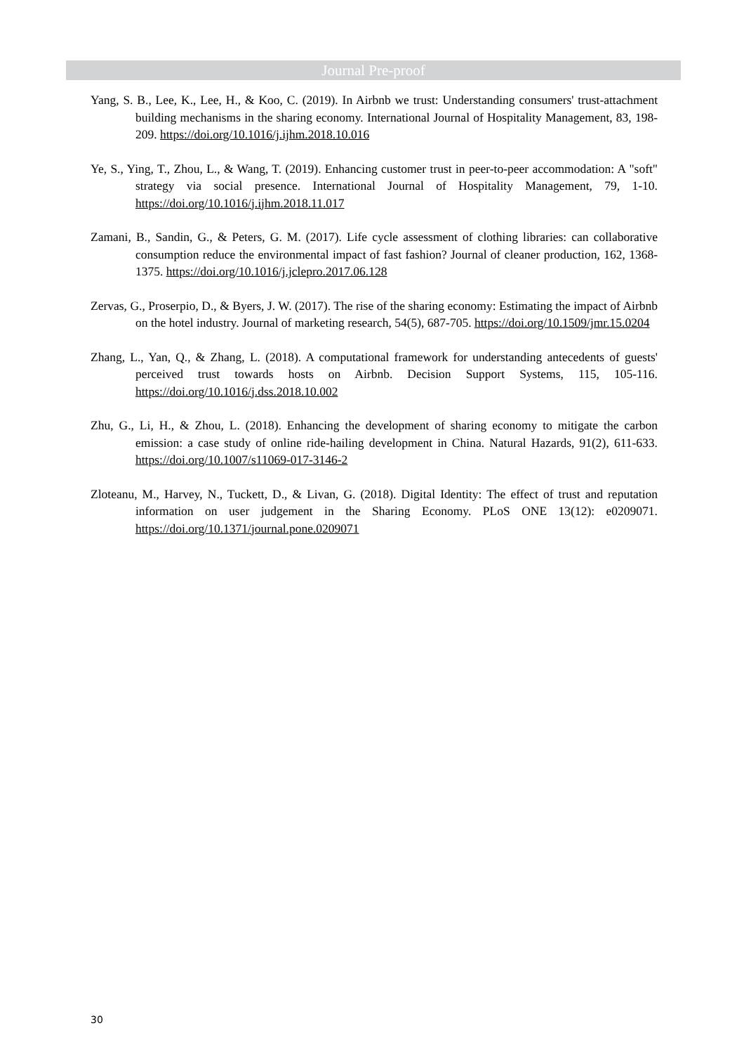Journal Pre-proof
Yang, S. B., Lee, K., Lee, H., & Koo, C. (2019). In Airbnb we trust: Understanding consumers' trust-attachment building mechanisms in the sharing economy. International Journal of Hospitality Management, 83, 198-209. https://doi.org/10.1016/j.ijhm.2018.10.016
Ye, S., Ying, T., Zhou, L., & Wang, T. (2019). Enhancing customer trust in peer-to-peer accommodation: A "soft" strategy via social presence. International Journal of Hospitality Management, 79, 1-10. https://doi.org/10.1016/j.ijhm.2018.11.017
Zamani, B., Sandin, G., & Peters, G. M. (2017). Life cycle assessment of clothing libraries: can collaborative consumption reduce the environmental impact of fast fashion? Journal of cleaner production, 162, 1368-1375. https://doi.org/10.1016/j.jclepro.2017.06.128
Zervas, G., Proserpio, D., & Byers, J. W. (2017). The rise of the sharing economy: Estimating the impact of Airbnb on the hotel industry. Journal of marketing research, 54(5), 687-705. https://doi.org/10.1509/jmr.15.0204
Zhang, L., Yan, Q., & Zhang, L. (2018). A computational framework for understanding antecedents of guests' perceived trust towards hosts on Airbnb. Decision Support Systems, 115, 105-116. https://doi.org/10.1016/j.dss.2018.10.002
Zhu, G., Li, H., & Zhou, L. (2018). Enhancing the development of sharing economy to mitigate the carbon emission: a case study of online ride-hailing development in China. Natural Hazards, 91(2), 611-633. https://doi.org/10.1007/s11069-017-3146-2
Zloteanu, M., Harvey, N., Tuckett, D., & Livan, G. (2018). Digital Identity: The effect of trust and reputation information on user judgement in the Sharing Economy. PLoS ONE 13(12): e0209071. https://doi.org/10.1371/journal.pone.0209071
30